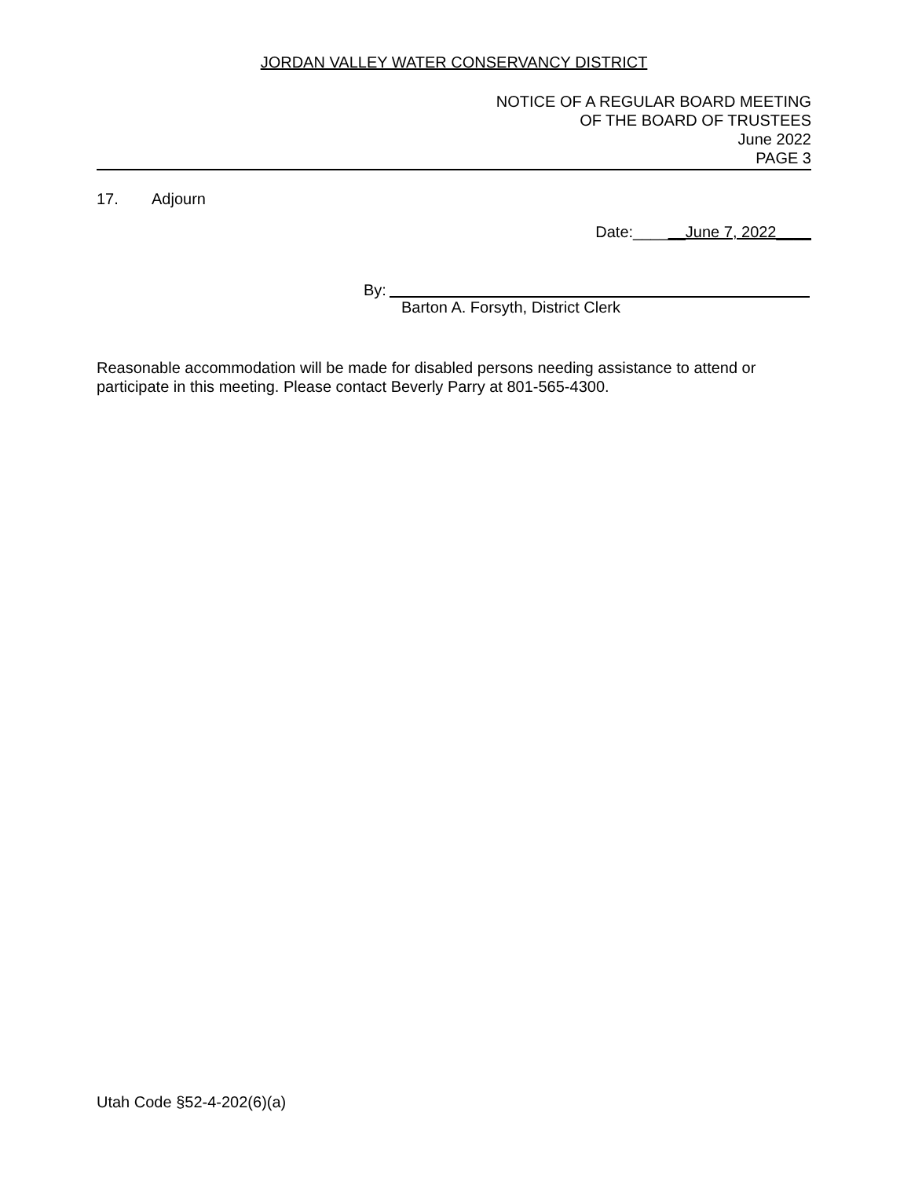JORDAN VALLEY WATER CONSERVANCY DISTRICT
NOTICE OF A REGULAR BOARD MEETING
OF THE BOARD OF TRUSTEES
June 2022
PAGE 3
17. Adjourn
Date:______June 7, 2022____
By:
Barton A. Forsyth, District Clerk
Reasonable accommodation will be made for disabled persons needing assistance to attend or participate in this meeting. Please contact Beverly Parry at 801-565-4300.
Utah Code §52-4-202(6)(a)